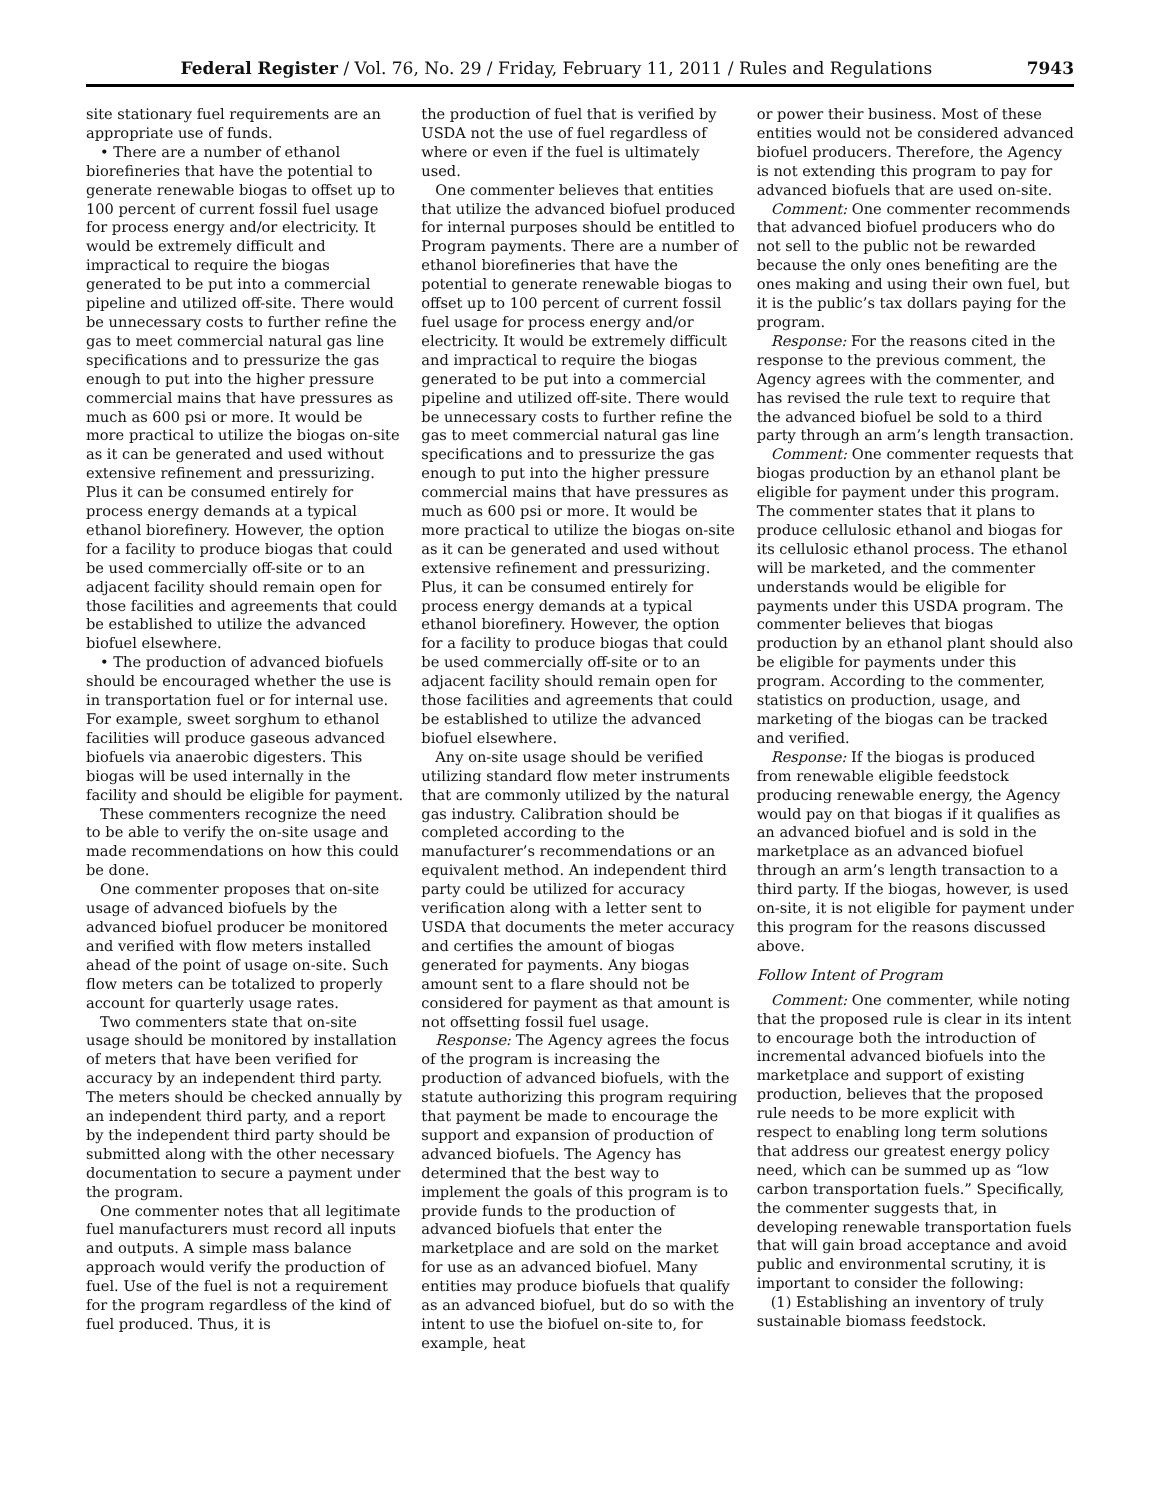Federal Register / Vol. 76, No. 29 / Friday, February 11, 2011 / Rules and Regulations 7943
site stationary fuel requirements are an appropriate use of funds.
• There are a number of ethanol biorefineries that have the potential to generate renewable biogas to offset up to 100 percent of current fossil fuel usage for process energy and/or electricity. It would be extremely difficult and impractical to require the biogas generated to be put into a commercial pipeline and utilized off-site. There would be unnecessary costs to further refine the gas to meet commercial natural gas line specifications and to pressurize the gas enough to put into the higher pressure commercial mains that have pressures as much as 600 psi or more. It would be more practical to utilize the biogas on-site as it can be generated and used without extensive refinement and pressurizing. Plus it can be consumed entirely for process energy demands at a typical ethanol biorefinery. However, the option for a facility to produce biogas that could be used commercially off-site or to an adjacent facility should remain open for those facilities and agreements that could be established to utilize the advanced biofuel elsewhere.
• The production of advanced biofuels should be encouraged whether the use is in transportation fuel or for internal use. For example, sweet sorghum to ethanol facilities will produce gaseous advanced biofuels via anaerobic digesters. This biogas will be used internally in the facility and should be eligible for payment.
These commenters recognize the need to be able to verify the on-site usage and made recommendations on how this could be done.
One commenter proposes that on-site usage of advanced biofuels by the advanced biofuel producer be monitored and verified with flow meters installed ahead of the point of usage on-site. Such flow meters can be totalized to properly account for quarterly usage rates.
Two commenters state that on-site usage should be monitored by installation of meters that have been verified for accuracy by an independent third party. The meters should be checked annually by an independent third party, and a report by the independent third party should be submitted along with the other necessary documentation to secure a payment under the program.
One commenter notes that all legitimate fuel manufacturers must record all inputs and outputs. A simple mass balance approach would verify the production of fuel. Use of the fuel is not a requirement for the program regardless of the kind of fuel produced. Thus, it is
the production of fuel that is verified by USDA not the use of fuel regardless of where or even if the fuel is ultimately used.
One commenter believes that entities that utilize the advanced biofuel produced for internal purposes should be entitled to Program payments. There are a number of ethanol biorefineries that have the potential to generate renewable biogas to offset up to 100 percent of current fossil fuel usage for process energy and/or electricity. It would be extremely difficult and impractical to require the biogas generated to be put into a commercial pipeline and utilized off-site. There would be unnecessary costs to further refine the gas to meet commercial natural gas line specifications and to pressurize the gas enough to put into the higher pressure commercial mains that have pressures as much as 600 psi or more. It would be more practical to utilize the biogas on-site as it can be generated and used without extensive refinement and pressurizing. Plus, it can be consumed entirely for process energy demands at a typical ethanol biorefinery. However, the option for a facility to produce biogas that could be used commercially off-site or to an adjacent facility should remain open for those facilities and agreements that could be established to utilize the advanced biofuel elsewhere.
Any on-site usage should be verified utilizing standard flow meter instruments that are commonly utilized by the natural gas industry. Calibration should be completed according to the manufacturer’s recommendations or an equivalent method. An independent third party could be utilized for accuracy verification along with a letter sent to USDA that documents the meter accuracy and certifies the amount of biogas generated for payments. Any biogas amount sent to a flare should not be considered for payment as that amount is not offsetting fossil fuel usage.
Response: The Agency agrees the focus of the program is increasing the production of advanced biofuels, with the statute authorizing this program requiring that payment be made to encourage the support and expansion of production of advanced biofuels. The Agency has determined that the best way to implement the goals of this program is to provide funds to the production of advanced biofuels that enter the marketplace and are sold on the market for use as an advanced biofuel. Many entities may produce biofuels that qualify as an advanced biofuel, but do so with the intent to use the biofuel on-site to, for example, heat
or power their business. Most of these entities would not be considered advanced biofuel producers. Therefore, the Agency is not extending this program to pay for advanced biofuels that are used on-site.
Comment: One commenter recommends that advanced biofuel producers who do not sell to the public not be rewarded because the only ones benefiting are the ones making and using their own fuel, but it is the public’s tax dollars paying for the program.
Response: For the reasons cited in the response to the previous comment, the Agency agrees with the commenter, and has revised the rule text to require that the advanced biofuel be sold to a third party through an arm’s length transaction.
Comment: One commenter requests that biogas production by an ethanol plant be eligible for payment under this program. The commenter states that it plans to produce cellulosic ethanol and biogas for its cellulosic ethanol process. The ethanol will be marketed, and the commenter understands would be eligible for payments under this USDA program. The commenter believes that biogas production by an ethanol plant should also be eligible for payments under this program. According to the commenter, statistics on production, usage, and marketing of the biogas can be tracked and verified.
Response: If the biogas is produced from renewable eligible feedstock producing renewable energy, the Agency would pay on that biogas if it qualifies as an advanced biofuel and is sold in the marketplace as an advanced biofuel through an arm’s length transaction to a third party. If the biogas, however, is used on-site, it is not eligible for payment under this program for the reasons discussed above.
Follow Intent of Program
Comment: One commenter, while noting that the proposed rule is clear in its intent to encourage both the introduction of incremental advanced biofuels into the marketplace and support of existing production, believes that the proposed rule needs to be more explicit with respect to enabling long term solutions that address our greatest energy policy need, which can be summed up as “low carbon transportation fuels.” Specifically, the commenter suggests that, in developing renewable transportation fuels that will gain broad acceptance and avoid public and environmental scrutiny, it is important to consider the following:
(1) Establishing an inventory of truly sustainable biomass feedstock.